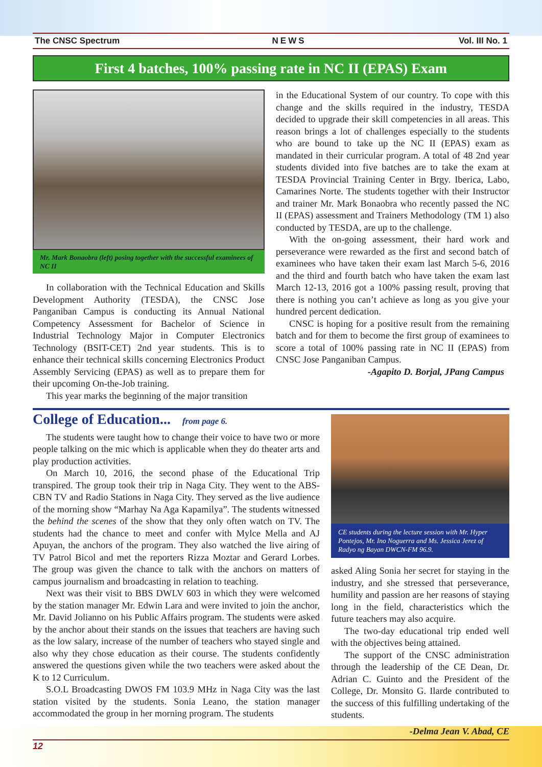The CNSC Spectrum NEWS Vol. III No. 1
First 4 batches, 100% passing rate in NC II (EPAS) Exam
Mr. Mark Bonaobra (left) posing together with the successful examinees of NC II
In collaboration with the Technical Education and Skills Development Authority (TESDA), the CNSC Jose Panganiban Campus is conducting its Annual National Competency Assessment for Bachelor of Science in Industrial Technology Major in Computer Electronics Technology (BSIT-CET) 2nd year students. This is to enhance their technical skills concerning Electronics Product Assembly Servicing (EPAS) as well as to prepare them for their upcoming On-the-Job training.
This year marks the beginning of the major transition
in the Educational System of our country. To cope with this change and the skills required in the industry, TESDA decided to upgrade their skill competencies in all areas. This reason brings a lot of challenges especially to the students who are bound to take up the NC II (EPAS) exam as mandated in their curricular program. A total of 48 2nd year students divided into five batches are to take the exam at TESDA Provincial Training Center in Brgy. Iberica, Labo, Camarines Norte. The students together with their Instructor and trainer Mr. Mark Bonaobra who recently passed the NC II (EPAS) assessment and Trainers Methodology (TM 1) also conducted by TESDA, are up to the challenge.
With the on-going assessment, their hard work and perseverance were rewarded as the first and second batch of examinees who have taken their exam last March 5-6, 2016 and the third and fourth batch who have taken the exam last March 12-13, 2016 got a 100% passing result, proving that there is nothing you can’t achieve as long as you give your hundred percent dedication.
CNSC is hoping for a positive result from the remaining batch and for them to become the first group of examinees to score a total of 100% passing rate in NC II (EPAS) from CNSC Jose Panganiban Campus.
-Agapito D. Borjal, JPang Campus
College of Education... from page 6.
The students were taught how to change their voice to have two or more people talking on the mic which is applicable when they do theater arts and play production activities.
On March 10, 2016, the second phase of the Educational Trip transpired. The group took their trip in Naga City. They went to the ABS-CBN TV and Radio Stations in Naga City. They served as the live audience of the morning show “Marhay Na Aga Kapamilya”. The students witnessed the behind the scenes of the show that they only often watch on TV. The students had the chance to meet and confer with Mylce Mella and AJ Apuyan, the anchors of the program. They also watched the live airing of TV Patrol Bicol and met the reporters Rizza Moztar and Gerard Lorbes. The group was given the chance to talk with the anchors on matters of campus journalism and broadcasting in relation to teaching.
Next was their visit to BBS DWLV 603 in which they were welcomed by the station manager Mr. Edwin Lara and were invited to join the anchor, Mr. David Jolianno on his Public Affairs program. The students were asked by the anchor about their stands on the issues that teachers are having such as the low salary, increase of the number of teachers who stayed single and also why they chose education as their course. The students confidently answered the questions given while the two teachers were asked about the K to 12 Curriculum.
S.O.L Broadcasting DWOS FM 103.9 MHz in Naga City was the last station visited by the students. Sonia Leano, the station manager accommodated the group in her morning program. The students
CE students during the lecture session with Mr. Hyper Pontejos, Mr. Ino Noguerra and Ms. Jessica Jerez of Radyo ng Bayan DWCN-FM 96.9.
asked Aling Sonia her secret for staying in the industry, and she stressed that perseverance, humility and passion are her reasons of staying long in the field, characteristics which the future teachers may also acquire.
The two-day educational trip ended well with the objectives being attained.
The support of the CNSC administration through the leadership of the CE Dean, Dr. Adrian C. Guinto and the President of the College, Dr. Monsito G. Ilarde contributed to the success of this fulfilling undertaking of the students.
-Delma Jean V. Abad, CE
12